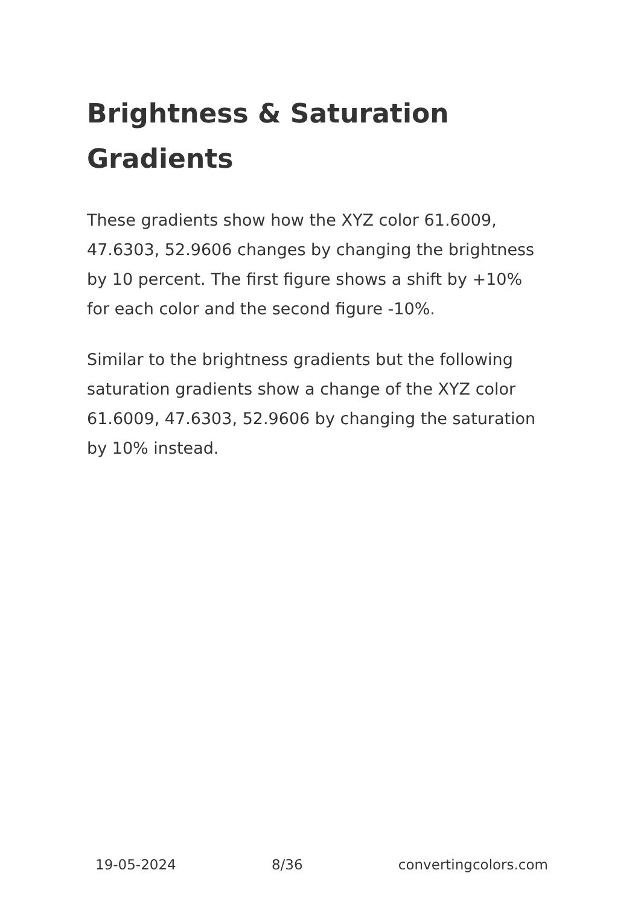Brightness & Saturation Gradients
These gradients show how the XYZ color 61.6009, 47.6303, 52.9606 changes by changing the brightness by 10 percent. The first figure shows a shift by +10% for each color and the second figure -10%.
Similar to the brightness gradients but the following saturation gradients show a change of the XYZ color 61.6009, 47.6303, 52.9606 by changing the saturation by 10% instead.
19-05-2024 8/36 convertingcolors.com